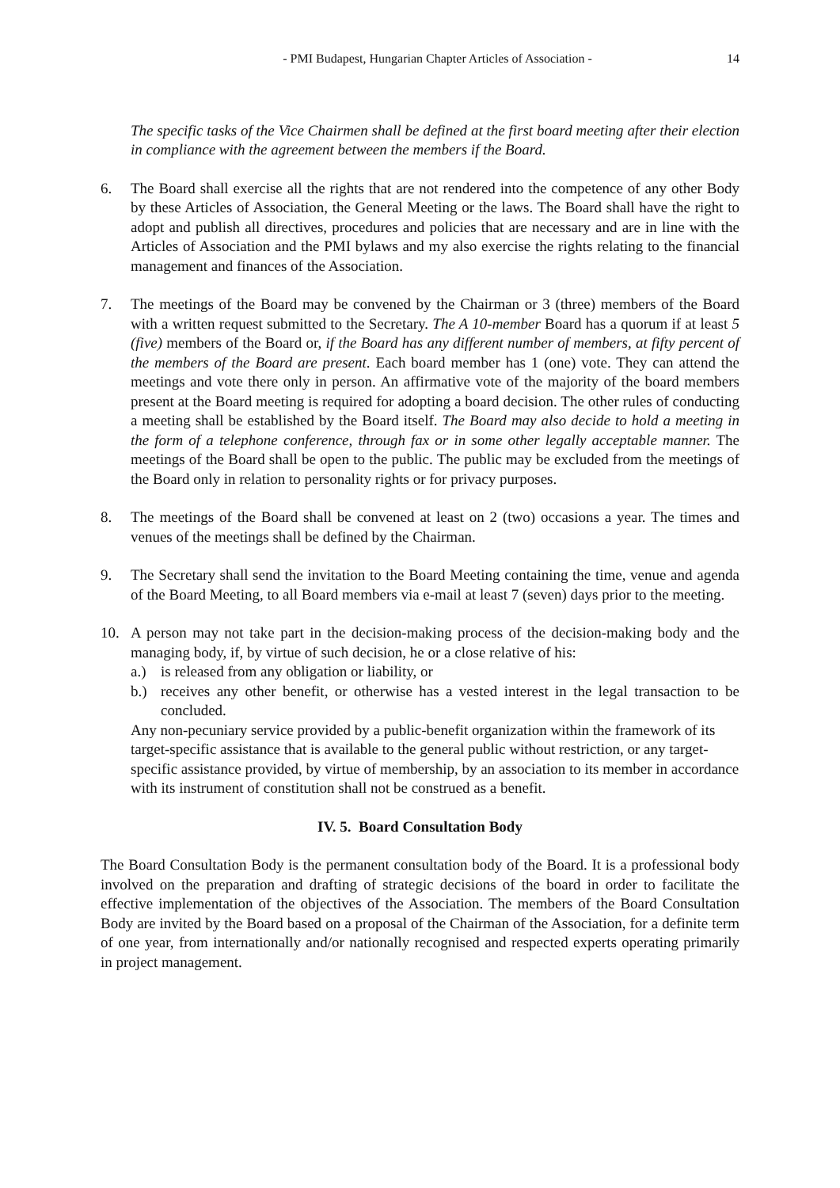- PMI Budapest, Hungarian Chapter Articles of Association - 14
The specific tasks of the Vice Chairmen shall be defined at the first board meeting after their election in compliance with the agreement between the members if the Board.
6. The Board shall exercise all the rights that are not rendered into the competence of any other Body by these Articles of Association, the General Meeting or the laws. The Board shall have the right to adopt and publish all directives, procedures and policies that are necessary and are in line with the Articles of Association and the PMI bylaws and my also exercise the rights relating to the financial management and finances of the Association.
7. The meetings of the Board may be convened by the Chairman or 3 (three) members of the Board with a written request submitted to the Secretary. The A 10-member Board has a quorum if at least 5 (five) members of the Board or, if the Board has any different number of members, at fifty percent of the members of the Board are present. Each board member has 1 (one) vote. They can attend the meetings and vote there only in person. An affirmative vote of the majority of the board members present at the Board meeting is required for adopting a board decision. The other rules of conducting a meeting shall be established by the Board itself. The Board may also decide to hold a meeting in the form of a telephone conference, through fax or in some other legally acceptable manner. The meetings of the Board shall be open to the public. The public may be excluded from the meetings of the Board only in relation to personality rights or for privacy purposes.
8. The meetings of the Board shall be convened at least on 2 (two) occasions a year. The times and venues of the meetings shall be defined by the Chairman.
9. The Secretary shall send the invitation to the Board Meeting containing the time, venue and agenda of the Board Meeting, to all Board members via e-mail at least 7 (seven) days prior to the meeting.
10. A person may not take part in the decision-making process of the decision-making body and the managing body, if, by virtue of such decision, he or a close relative of his:
a.) is released from any obligation or liability, or
b.) receives any other benefit, or otherwise has a vested interest in the legal transaction to be concluded.
Any non-pecuniary service provided by a public-benefit organization within the framework of its target-specific assistance that is available to the general public without restriction, or any target-specific assistance provided, by virtue of membership, by an association to its member in accordance with its instrument of constitution shall not be construed as a benefit.
IV. 5. Board Consultation Body
The Board Consultation Body is the permanent consultation body of the Board. It is a professional body involved on the preparation and drafting of strategic decisions of the board in order to facilitate the effective implementation of the objectives of the Association. The members of the Board Consultation Body are invited by the Board based on a proposal of the Chairman of the Association, for a definite term of one year, from internationally and/or nationally recognised and respected experts operating primarily in project management.